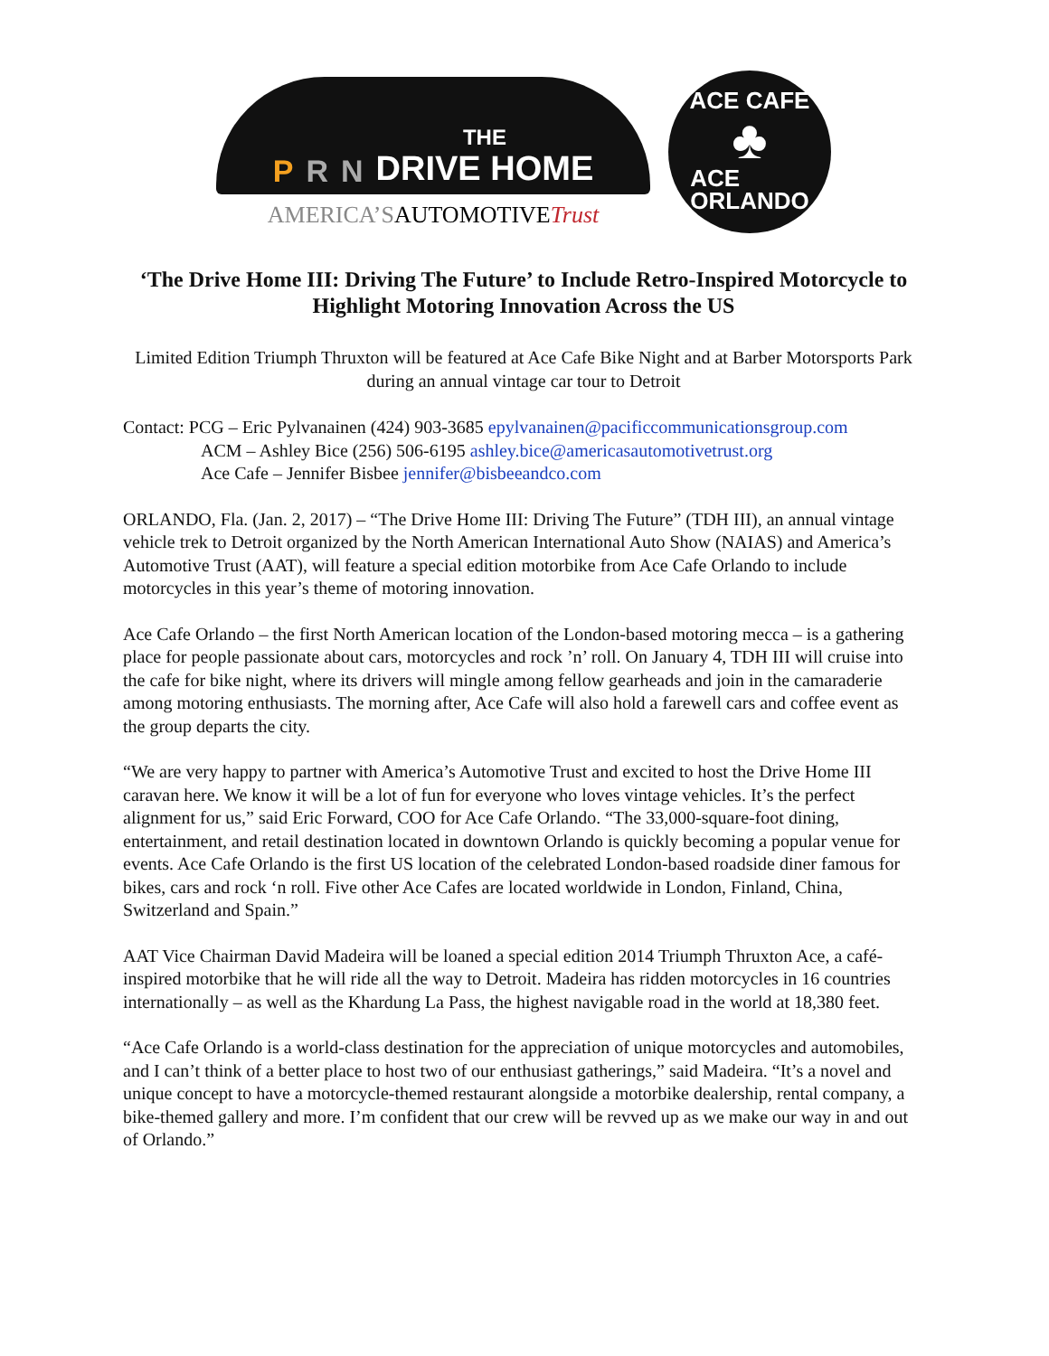P R N
THE
DRIVE HOME
AMERICA’SAUTOMOTIVE Trust
ACE CAFE
♣
ACE
ORLANDO
‘The Drive Home III: Driving The Future’ to Include Retro-Inspired Motorcycle to Highlight Motoring Innovation Across the US
Limited Edition Triumph Thruxton will be featured at Ace Cafe Bike Night and at Barber Motorsports Park during an annual vintage car tour to Detroit
Contact: PCG – Eric Pylvanainen (424) 903-3685 epylvanainen@pacificcommunicationsgroup.com
ACM – Ashley Bice (256) 506-6195 ashley.bice@americasautomotivetrust.org
Ace Cafe – Jennifer Bisbee jennifer@bisbeeandco.com
ORLANDO, Fla. (Jan. 2, 2017) – “The Drive Home III: Driving The Future” (TDH III), an annual vintage vehicle trek to Detroit organized by the North American International Auto Show (NAIAS) and America’s Automotive Trust (AAT), will feature a special edition motorbike from Ace Cafe Orlando to include motorcycles in this year’s theme of motoring innovation.
Ace Cafe Orlando – the first North American location of the London-based motoring mecca – is a gathering place for people passionate about cars, motorcycles and rock ’n’ roll. On January 4, TDH III will cruise into the cafe for bike night, where its drivers will mingle among fellow gearheads and join in the camaraderie among motoring enthusiasts. The morning after, Ace Cafe will also hold a farewell cars and coffee event as the group departs the city.
“We are very happy to partner with America’s Automotive Trust and excited to host the Drive Home III caravan here. We know it will be a lot of fun for everyone who loves vintage vehicles. It’s the perfect alignment for us,” said Eric Forward, COO for Ace Cafe Orlando. “The 33,000-square-foot dining, entertainment, and retail destination located in downtown Orlando is quickly becoming a popular venue for events. Ace Cafe Orlando is the first US location of the celebrated London-based roadside diner famous for bikes, cars and rock ‘n roll. Five other Ace Cafes are located worldwide in London, Finland, China, Switzerland and Spain.”
AAT Vice Chairman David Madeira will be loaned a special edition 2014 Triumph Thruxton Ace, a café-inspired motorbike that he will ride all the way to Detroit. Madeira has ridden motorcycles in 16 countries internationally – as well as the Khardung La Pass, the highest navigable road in the world at 18,380 feet.
“Ace Cafe Orlando is a world-class destination for the appreciation of unique motorcycles and automobiles, and I can’t think of a better place to host two of our enthusiast gatherings,” said Madeira. “It’s a novel and unique concept to have a motorcycle-themed restaurant alongside a motorbike dealership, rental company, a bike-themed gallery and more. I’m confident that our crew will be revved up as we make our way in and out of Orlando.”